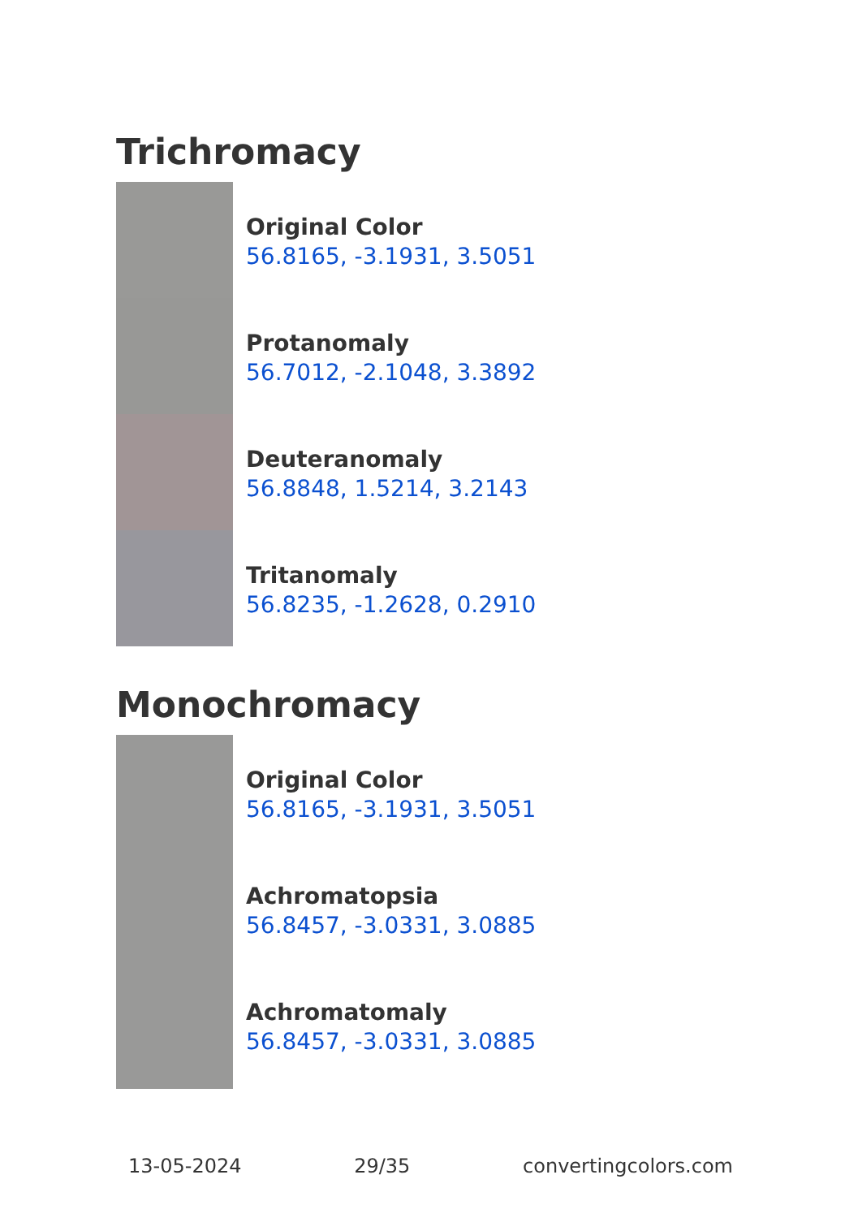Trichromacy
Original Color
56.8165, -3.1931, 3.5051
Protanomaly
56.7012, -2.1048, 3.3892
Deuteranomaly
56.8848, 1.5214, 3.2143
Tritanomaly
56.8235, -1.2628, 0.2910
Monochromacy
Original Color
56.8165, -3.1931, 3.5051
Achromatopsia
56.8457, -3.0331, 3.0885
Achromatomaly
56.8457, -3.0331, 3.0885
13-05-2024 29/35 convertingcolors.com